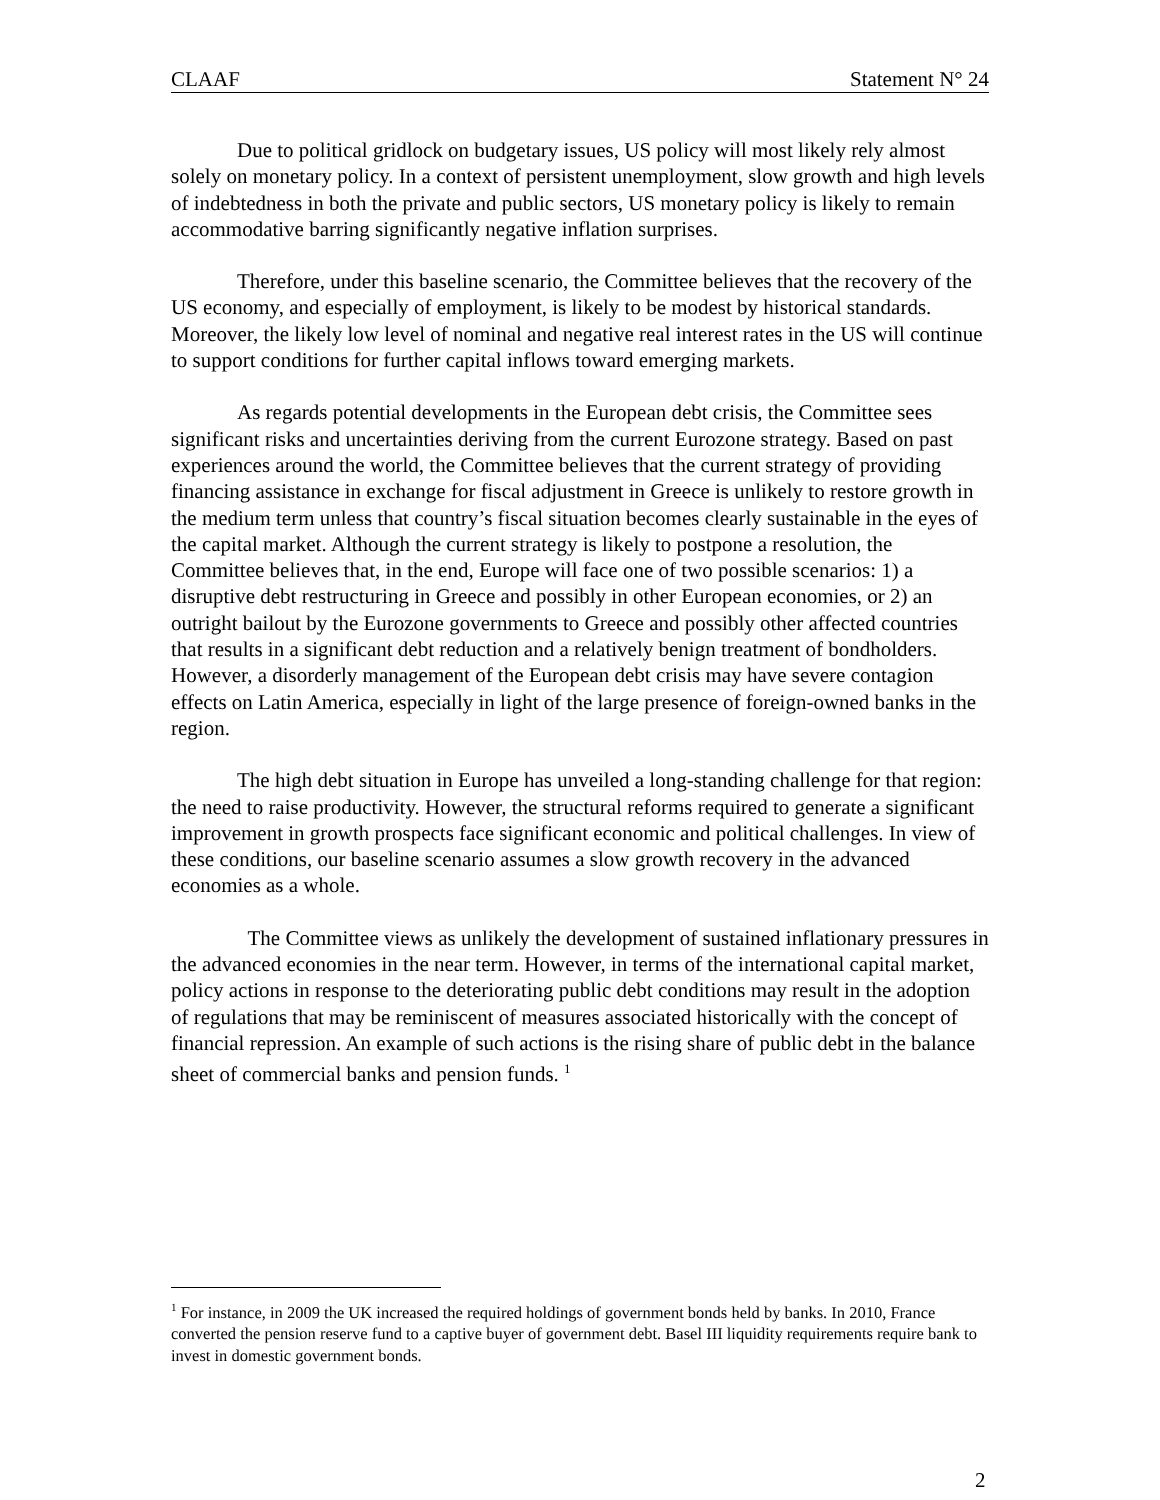CLAAF Statement N° 24
Due to political gridlock on budgetary issues, US policy will most likely rely almost solely on monetary policy. In a context of persistent unemployment, slow growth and high levels of indebtedness in both the private and public sectors, US monetary policy is likely to remain accommodative barring significantly negative inflation surprises.
Therefore, under this baseline scenario, the Committee believes that the recovery of the US economy, and especially of employment, is likely to be modest by historical standards. Moreover, the likely low level of nominal and negative real interest rates in the US will continue to support conditions for further capital inflows toward emerging markets.
As regards potential developments in the European debt crisis, the Committee sees significant risks and uncertainties deriving from the current Eurozone strategy. Based on past experiences around the world, the Committee believes that the current strategy of providing financing assistance in exchange for fiscal adjustment in Greece is unlikely to restore growth in the medium term unless that country’s fiscal situation becomes clearly sustainable in the eyes of the capital market. Although the current strategy is likely to postpone a resolution, the Committee believes that, in the end, Europe will face one of two possible scenarios: 1) a disruptive debt restructuring in Greece and possibly in other European economies, or 2) an outright bailout by the Eurozone governments to Greece and possibly other affected countries that results in a significant debt reduction and a relatively benign treatment of bondholders. However, a disorderly management of the European debt crisis may have severe contagion effects on Latin America, especially in light of the large presence of foreign-owned banks in the region.
The high debt situation in Europe has unveiled a long-standing challenge for that region: the need to raise productivity. However, the structural reforms required to generate a significant improvement in growth prospects face significant economic and political challenges. In view of these conditions, our baseline scenario assumes a slow growth recovery in the advanced economies as a whole.
The Committee views as unlikely the development of sustained inflationary pressures in the advanced economies in the near term. However, in terms of the international capital market, policy actions in response to the deteriorating public debt conditions may result in the adoption of regulations that may be reminiscent of measures associated historically with the concept of financial repression. An example of such actions is the rising share of public debt in the balance sheet of commercial banks and pension funds. <sup>1</sup>
<sup>1</sup> For instance, in 2009 the UK increased the required holdings of government bonds held by banks. In 2010, France converted the pension reserve fund to a captive buyer of government debt. Basel III liquidity requirements require bank to invest in domestic government bonds.
2